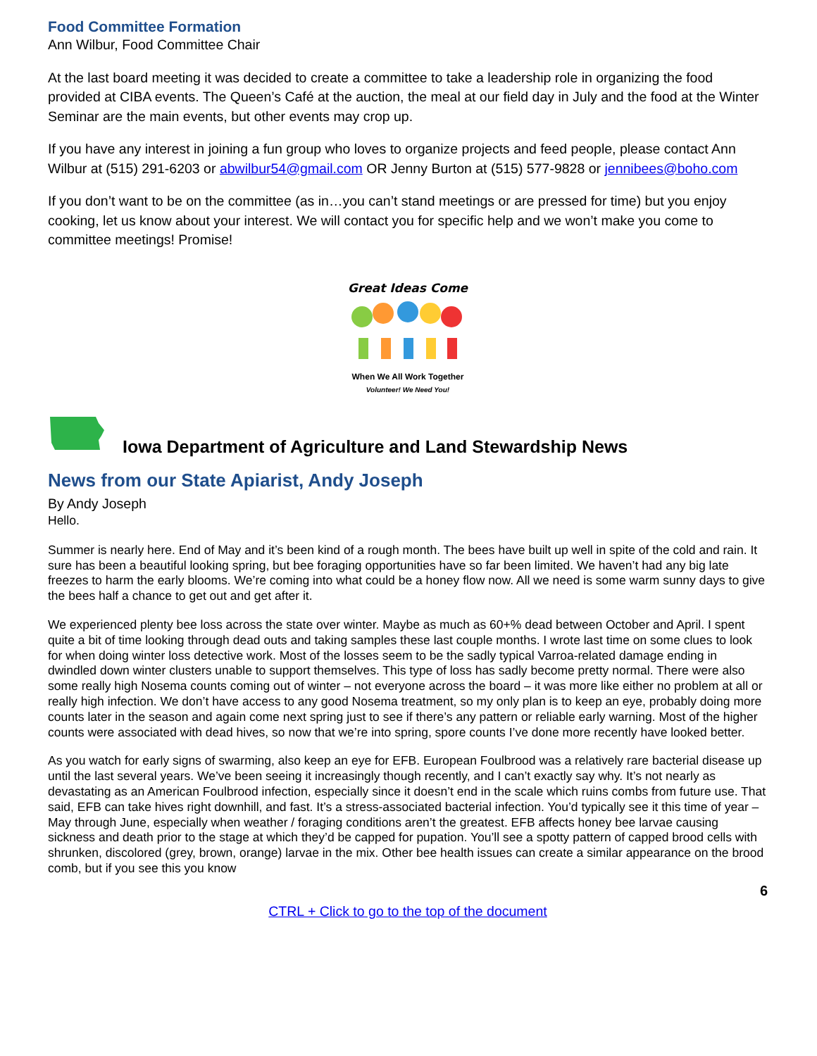Food Committee Formation
Ann Wilbur, Food Committee Chair
At the last board meeting it was decided to create a committee to take a leadership role in organizing the food provided at CIBA events. The Queen’s Café at the auction, the meal at our field day in July and the food at the Winter Seminar are the main events, but other events may crop up.
If you have any interest in joining a fun group who loves to organize projects and feed people, please contact Ann Wilbur at (515) 291-6203 or abwilbur54@gmail.com OR Jenny Burton at (515) 577-9828 or jennibees@boho.com
If you don’t want to be on the committee (as in…you can’t stand meetings or are pressed for time) but you enjoy cooking, let us know about your interest. We will contact you for specific help and we won’t make you come to committee meetings! Promise!
Great Ideas Come
When We All Work Together
Volunteer! We Need You!
Iowa Department of Agriculture and Land Stewardship News
News from our State Apiarist, Andy Joseph
By Andy Joseph
Hello.
Summer is nearly here. End of May and it’s been kind of a rough month. The bees have built up well in spite of the cold and rain. It sure has been a beautiful looking spring, but bee foraging opportunities have so far been limited. We haven’t had any big late freezes to harm the early blooms. We’re coming into what could be a honey flow now. All we need is some warm sunny days to give the bees half a chance to get out and get after it.
We experienced plenty bee loss across the state over winter. Maybe as much as 60+% dead between October and April. I spent quite a bit of time looking through dead outs and taking samples these last couple months. I wrote last time on some clues to look for when doing winter loss detective work. Most of the losses seem to be the sadly typical Varroa-related damage ending in dwindled down winter clusters unable to support themselves. This type of loss has sadly become pretty normal. There were also some really high Nosema counts coming out of winter – not everyone across the board – it was more like either no problem at all or really high infection. We don’t have access to any good Nosema treatment, so my only plan is to keep an eye, probably doing more counts later in the season and again come next spring just to see if there’s any pattern or reliable early warning. Most of the higher counts were associated with dead hives, so now that we’re into spring, spore counts I’ve done more recently have looked better.
As you watch for early signs of swarming, also keep an eye for EFB. European Foulbrood was a relatively rare bacterial disease up until the last several years. We’ve been seeing it increasingly though recently, and I can’t exactly say why. It’s not nearly as devastating as an American Foulbrood infection, especially since it doesn’t end in the scale which ruins combs from future use. That said, EFB can take hives right downhill, and fast. It’s a stress-associated bacterial infection. You’d typically see it this time of year – May through June, especially when weather / foraging conditions aren’t the greatest. EFB affects honey bee larvae causing sickness and death prior to the stage at which they’d be capped for pupation. You’ll see a spotty pattern of capped brood cells with shrunken, discolored (grey, brown, orange) larvae in the mix. Other bee health issues can create a similar appearance on the brood comb, but if you see this you know
6
CTRL + Click to go to the top of the document